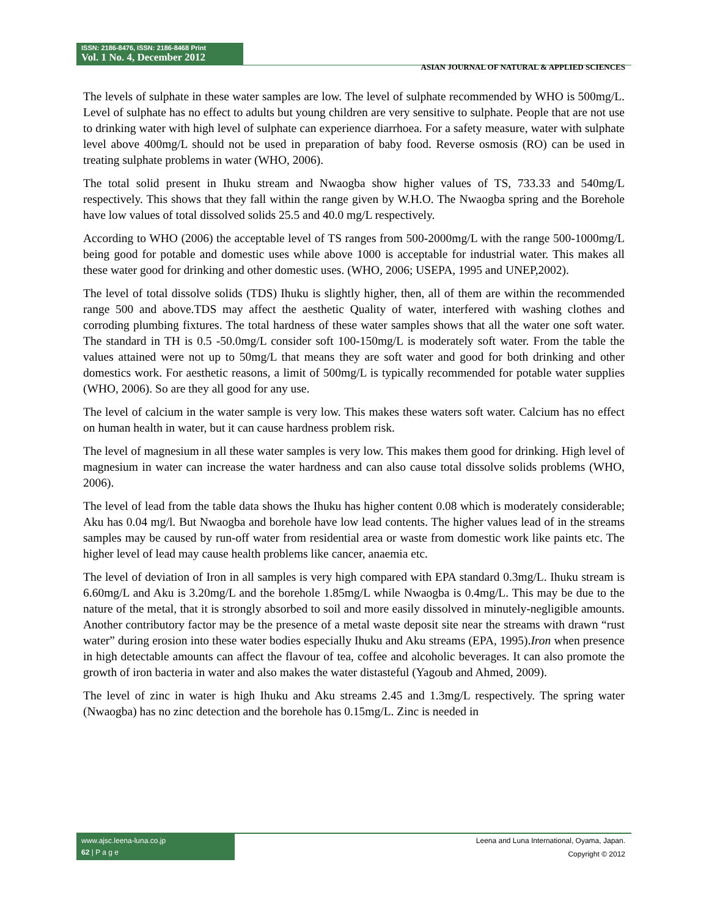ISSN: 2186-8476, ISSN: 2186-8468 Print
Vol. 1 No. 4, December 2012
ASIAN JOURNAL OF NATURAL & APPLIED SCIENCES
The levels of sulphate in these water samples are low. The level of sulphate recommended by WHO is 500mg/L. Level of sulphate has no effect to adults but young children are very sensitive to sulphate. People that are not use to drinking water with high level of sulphate can experience diarrhoea. For a safety measure, water with sulphate level above 400mg/L should not be used in preparation of baby food. Reverse osmosis (RO) can be used in treating sulphate problems in water (WHO, 2006).
The total solid present in Ihuku stream and Nwaogba show higher values of TS, 733.33 and 540mg/L respectively. This shows that they fall within the range given by W.H.O. The Nwaogba spring and the Borehole have low values of total dissolved solids 25.5 and 40.0 mg/L respectively.
According to WHO (2006) the acceptable level of TS ranges from 500-2000mg/L with the range 500-1000mg/L being good for potable and domestic uses while above 1000 is acceptable for industrial water. This makes all these water good for drinking and other domestic uses. (WHO, 2006; USEPA, 1995 and UNEP,2002).
The level of total dissolve solids (TDS) Ihuku is slightly higher, then, all of them are within the recommended range 500 and above.TDS may affect the aesthetic Quality of water, interfered with washing clothes and corroding plumbing fixtures. The total hardness of these water samples shows that all the water one soft water. The standard in TH is 0.5 -50.0mg/L consider soft 100-150mg/L is moderately soft water. From the table the values attained were not up to 50mg/L that means they are soft water and good for both drinking and other domestics work. For aesthetic reasons, a limit of 500mg/L is typically recommended for potable water supplies (WHO, 2006). So are they all good for any use.
The level of calcium in the water sample is very low. This makes these waters soft water. Calcium has no effect on human health in water, but it can cause hardness problem risk.
The level of magnesium in all these water samples is very low. This makes them good for drinking. High level of magnesium in water can increase the water hardness and can also cause total dissolve solids problems (WHO, 2006).
The level of lead from the table data shows the Ihuku has higher content 0.08 which is moderately considerable; Aku has 0.04 mg/l. But Nwaogba and borehole have low lead contents. The higher values lead of in the streams samples may be caused by run-off water from residential area or waste from domestic work like paints etc. The higher level of lead may cause health problems like cancer, anaemia etc.
The level of deviation of Iron in all samples is very high compared with EPA standard 0.3mg/L. Ihuku stream is 6.60mg/L and Aku is 3.20mg/L and the borehole 1.85mg/L while Nwaogba is 0.4mg/L. This may be due to the nature of the metal, that it is strongly absorbed to soil and more easily dissolved in minutely-negligible amounts. Another contributory factor may be the presence of a metal waste deposit site near the streams with drawn “rust water” during erosion into these water bodies especially Ihuku and Aku streams (EPA, 1995).Iron when presence in high detectable amounts can affect the flavour of tea, coffee and alcoholic beverages. It can also promote the growth of iron bacteria in water and also makes the water distasteful (Yagoub and Ahmed, 2009).
The level of zinc in water is high Ihuku and Aku streams 2.45 and 1.3mg/L respectively. The spring water (Nwaogba) has no zinc detection and the borehole has 0.15mg/L. Zinc is needed in
www.ajsc.leena-luna.co.jp
62 | P a g e
Leena and Luna International, Oyama, Japan.
Copyright © 2012